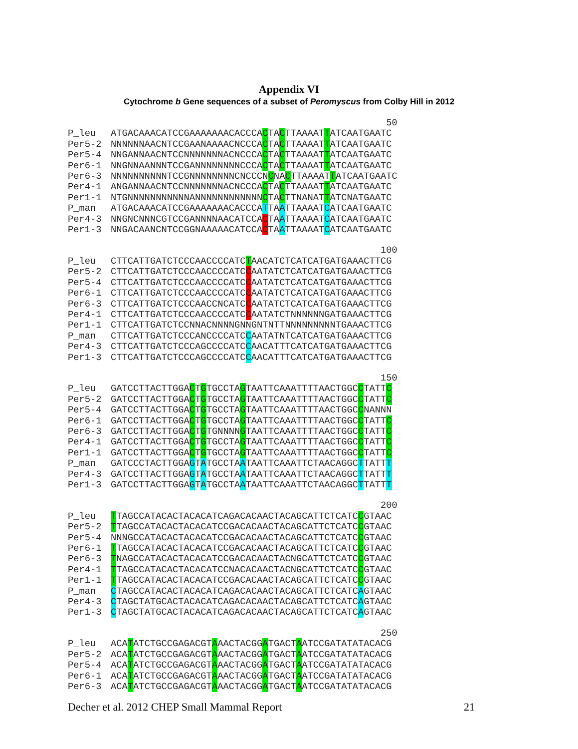Appendix VI
Cytochrome b Gene sequences of a subset of Peromyscus from Colby Hill in 2012
50
P_leu ATGACAAACATCCGAAAAAAACACCCACTACTTAAAATTATCAATGAATC
Per5-2 NNNNNNAACNTCCGAANAAAACNCCCACTACTTAAAATTATCAATGAATC
Per5-4 NNGANNAACNTCCNNNNNNNACNCCCACTACTTAAAATTATCAATGAATC
Per6-1 NNGNNAANNNTCCGANNNNNNNNCCCACTACTTAAAATTATCAATGAATC
Per6-3 NNNNNNNNNNTCCGNNNNNNNNCNCCCNCNACTTAAAATTATCAATGAATC
Per4-1 ANGANNAACNTCCNNNNNNNACNCCCACTACTTAAAATTATCAATGAATC
Per1-1 NTGNNNNNNNNNNNANNNNNNNNNNNNCTACTTNANATTATCNATGAATC
P_man ATGACAAACATCCGAAAAAAACACCCATTAATTAAAATCATCAATGAATC
Per4-3 NNGNCNNNCGTCCGANNNNAACATCCACTAATTAAAATCATCAATGAATC
Per1-3 NNGACAANCNTCCGGNAAAAACATCCACTAATTAAAATCATCAATGAATC
100
P_leu CTTCATTGATCTCCCAACCCCATCTAACATCTCATCATGATGAAACTTCG
Per5-2 CTTCATTGATCTCCCAACCCCATCCAATATCTCATCATGATGAAACTTCG
Per5-4 CTTCATTGATCTCCCAACCCCATCCAATATCTCATCATGATGAAACTTCG
Per6-1 CTTCATTGATCTCCCAACCCCATCCAATATCTCATCATGATGAAACTTCG
Per6-3 CTTCATTGATCTCCCAACCNCATCCAATATCTCATCATGATGAAACTTCG
Per4-1 CTTCATTGATCTCCCAACCCCATCCAATATCTNNNNNNGATGAAACTTCG
Per1-1 CTTCATTGATCTCCNNACNNNNGNNGNTNTTNNNNNNNNNTGAAACTTCG
P_man CTTCATTGATCTCCCANCCCCATCCAATATNTCATCATGATGAAACTTCG
Per4-3 CTTCATTGATCTCCCAGCCCCATCCAACATTTCATCATGATGAAACTTCG
Per1-3 CTTCATTGATCTCCCAGCCCCATCCAACATTTCATCATGATGAAACTTCG
150
P_leu GATCCTTACTTGGACTGTGCCTAGTAATTCAAATTTTAACTGGCCTATTC
Per5-2 GATCCTTACTTGGACTGTGCCTAGTAATTCAAATTTTAACTGGCCTATTC
Per5-4 GATCCTTACTTGGACTGTGCCTAGTAATTCAAATTTTAACTGGCCNANNN
Per6-1 GATCCTTACTTGGACTGTGCCTAGTAATTCAAATTTTAACTGGCCTATTC
Per6-3 GATCCTTACTTGGACTGTGNNNNGTAATTCAAATTTTAACTGGCCTATTC
Per4-1 GATCCTTACTTGGACTGTGCCTAGTAATTCAAATTTTAACTGGCCTATTC
Per1-1 GATCCTTACTTGGACTGTGCCTAGTAATTCAAATTTTAACTGGCCTATTC
P_man GATCCCTACTTGGAGTATGCCTAATAATTCAAATTCTAACAGGCTTATTT
Per4-3 GATCCTTACTTGGAGTATGCCTAATAATTCAAATTCTAACAGGCTTATTT
Per1-3 GATCCTTACTTGGAGTATGCCTAATAATTCAAATTCTAACAGGCTTATTT
200
P_leu TTAGCCATACACTACACATCAGACACAACTACAGCATTCTCATCCGTAAC
Per5-2 TTAGCCATACACTACACATCCGACACAACTACAGCATTCTCATCCGTAAC
Per5-4 NNNGCCATACACTACACATCCGACACAACTACAGCATTCTCATCCGTAAC
Per6-1 TTAGCCATACACTACACATCCGACACAACTACAGCATTCTCATCCGTAAC
Per6-3 TNAGCCATACACTACACATCCGACACAACTACNGCATTCTCATCCGTAAC
Per4-1 TTAGCCATACACTACACATCCNACACAACTACNGCATTCTCATCCGTAAC
Per1-1 TTAGCCATACACTACACATCCGACACAACTACAGCATTCTCATCCGTAAC
P_man CTAGCCATACACTACACATCAGACACAACTACAGCATTCTCATCAGTAAC
Per4-3 CTAGCTATGCACTACACATCAGACACAACTACAGCATTCTCATCAGTAAC
Per1-3 CTAGCTATGCACTACACATCAGACACAACTACAGCATTCTCATCAGTAAC
250
P_leu ACATATCTGCCGAGACGTAAACTACGGATGACTAATCCGATATATACACG
Per5-2 ACATATCTGCCGAGACGTAAACTACGGATGACTAATCCGATATATACACG
Per5-4 ACATATCTGCCGAGACGTAAACTACGGATGACTAATCCGATATATACACG
Per6-1 ACATATCTGCCGAGACGTAAACTACGGATGACTAATCCGATATATACACG
Per6-3 ACATATCTGCCGAGACGTAAACTACGGATGACTAATCCGATATATACACG
Decher et al. 2012 CHEP Small Mammal Report 21